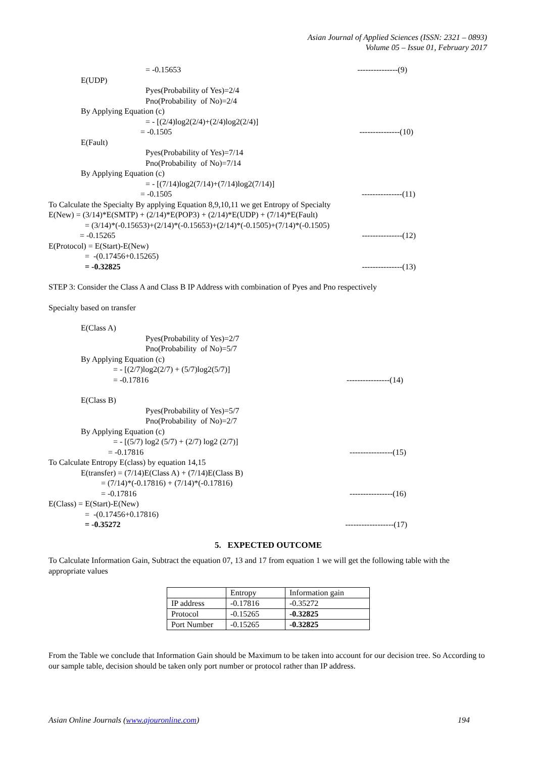Asian Journal of Applied Sciences (ISSN: 2321 – 0893)
Volume 05 – Issue 01, February 2017
= -0.15653 ---------------(9)
E(UDP)
Pyes(Probability of Yes)=2/4
Pno(Probability of No)=2/4
By Applying Equation (c)
= - [(2/4)log2(2/4)+(2/4)log2(2/4)]
= -0.1505 ---------------(10)
E(Fault)
Pyes(Probability of Yes)=7/14
Pno(Probability of No)=7/14
By Applying Equation (c)
= - [(7/14)log2(7/14)+(7/14)log2(7/14)]
= -0.1505 ---------------(11)
To Calculate the Specialty By applying Equation 8,9,10,11 we get Entropy of Specialty
E(New) = (3/14)*E(SMTP) + (2/14)*E(POP3) + (2/14)*E(UDP) + (7/14)*E(Fault)
= (3/14)*(-0.15653)+(2/14)*(-0.15653)+(2/14)*(-0.1505)+(7/14)*(-0.1505)
= -0.15265 ---------------(12)
E(Protocol) = E(Start)-E(New)
= -(0.17456+0.15265)
= -0.32825 ---------------(13)
STEP 3: Consider the Class A and Class B IP Address with combination of Pyes and Pno respectively
Specialty based on transfer
E(Class A)
Pyes(Probability of Yes)=2/7
Pno(Probability of No)=5/7
By Applying Equation (c)
= - [(2/7)log2(2/7) + (5/7)log2(5/7)]
= -0.17816 ----------------(14)
E(Class B)
Pyes(Probability of Yes)=5/7
Pno(Probability of No)=2/7
By Applying Equation (c)
= - [(5/7) log2 (5/7) + (2/7) log2 (2/7)]
= -0.17816 ----------------(15)
To Calculate Entropy E(class) by equation 14,15
E(transfer) = (7/14)E(Class A) + (7/14)E(Class B)
= (7/14)*(-0.17816) + (7/14)*(-0.17816)
= -0.17816 ----------------(16)
E(Class) = E(Start)-E(New)
= -(0.17456+0.17816)
= -0.35272 ------------------(17)
5. EXPECTED OUTCOME
To Calculate Information Gain, Subtract the equation 07, 13 and 17 from equation 1 we will get the following table with the appropriate values
| | Entropy | Information gain |
| IP address | -0.17816 | -0.35272 |
| Protocol | -0.15265 | -0.32825 |
| Port Number | -0.15265 | -0.32825 |
From the Table we conclude that Information Gain should be Maximum to be taken into account for our decision tree. So According to our sample table, decision should be taken only port number or protocol rather than IP address.
Asian Online Journals (www.ajouronline.com) 194